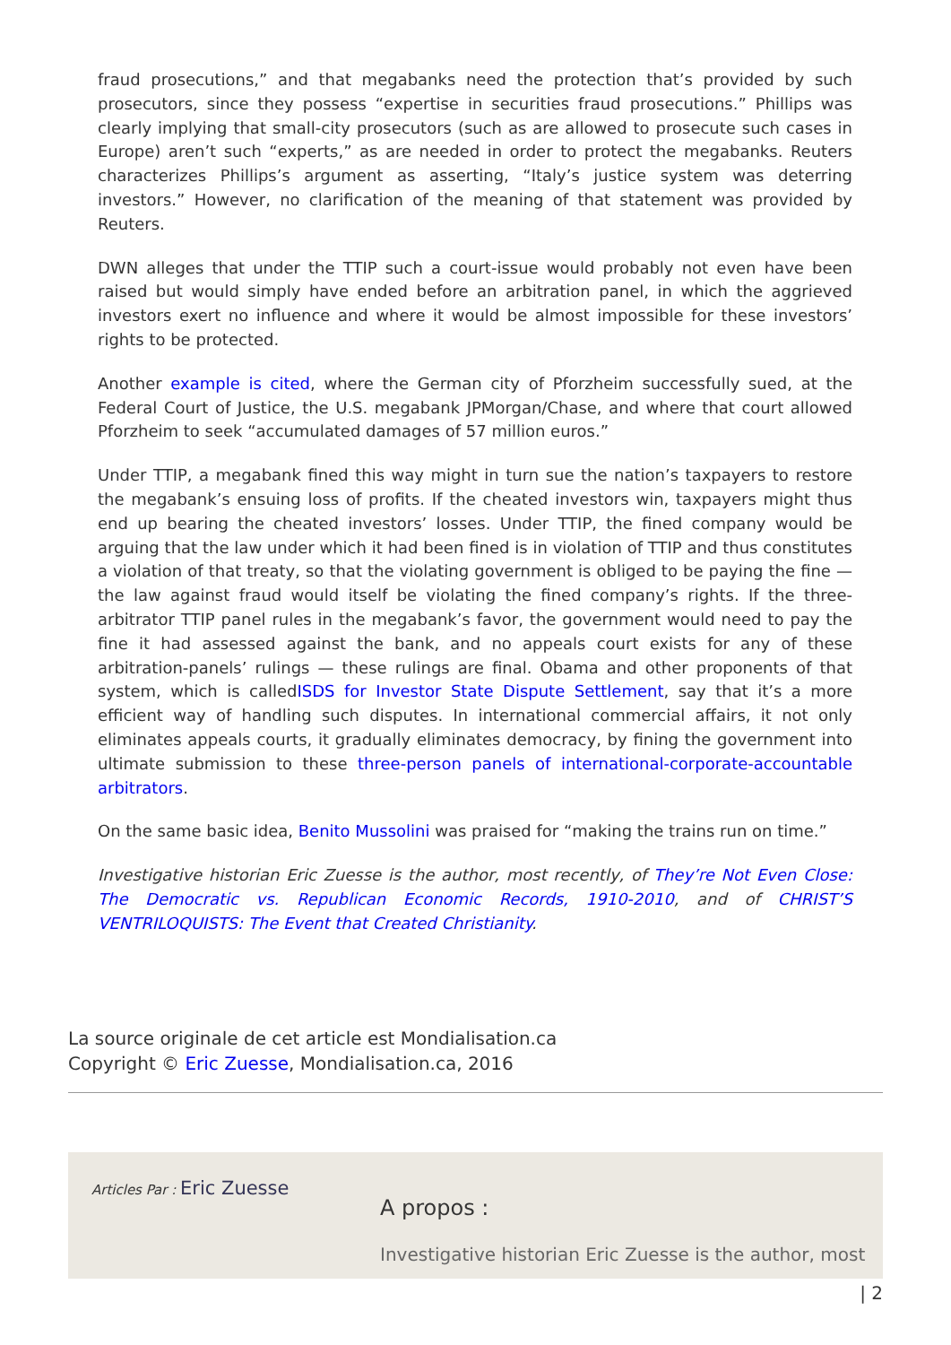fraud prosecutions,” and that megabanks need the protection that’s provided by such prosecutors, since they possess “expertise in securities fraud prosecutions.” Phillips was clearly implying that small-city prosecutors (such as are allowed to prosecute such cases in Europe) aren’t such “experts,” as are needed in order to protect the megabanks. Reuters characterizes Phillips’s argument as asserting, “Italy’s justice system was deterring investors.” However, no clarification of the meaning of that statement was provided by Reuters.
DWN alleges that under the TTIP such a court-issue would probably not even have been raised but would simply have ended before an arbitration panel, in which the aggrieved investors exert no influence and where it would be almost impossible for these investors’ rights to be protected.
Another example is cited, where the German city of Pforzheim successfully sued, at the Federal Court of Justice, the U.S. megabank JPMorgan/Chase, and where that court allowed Pforzheim to seek “accumulated damages of 57 million euros.”
Under TTIP, a megabank fined this way might in turn sue the nation’s taxpayers to restore the megabank’s ensuing loss of profits. If the cheated investors win, taxpayers might thus end up bearing the cheated investors’ losses. Under TTIP, the fined company would be arguing that the law under which it had been fined is in violation of TTIP and thus constitutes a violation of that treaty, so that the violating government is obliged to be paying the fine — the law against fraud would itself be violating the fined company’s rights. If the three-arbitrator TTIP panel rules in the megabank’s favor, the government would need to pay the fine it had assessed against the bank, and no appeals court exists for any of these arbitration-panels’ rulings — these rulings are final. Obama and other proponents of that system, which is calledISDS for Investor State Dispute Settlement, say that it’s a more efficient way of handling such disputes. In international commercial affairs, it not only eliminates appeals courts, it gradually eliminates democracy, by fining the government into ultimate submission to these three-person panels of international-corporate-accountable arbitrators.
On the same basic idea, Benito Mussolini was praised for “making the trains run on time.”
Investigative historian Eric Zuesse is the author, most recently, of They’re Not Even Close: The Democratic vs. Republican Economic Records, 1910-2010, and of CHRIST’S VENTRILOQUISTS: The Event that Created Christianity.
La source originale de cet article est Mondialisation.ca
Copyright © Eric Zuesse, Mondialisation.ca, 2016
Articles Par : Eric Zuesse
A propos :
Investigative historian Eric Zuesse is the author, most
| 2